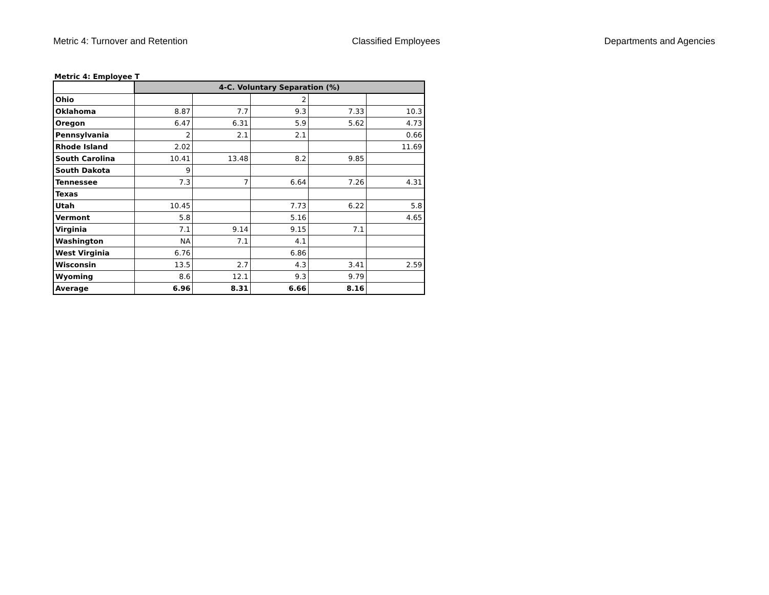Metric 4: Turnover and Retention Classified Employees Departments and Agencies
Metric 4: Employee T
| | 4-C. Voluntary Separation (%) | | | | |
| Ohio | | | 2 | | |
| Oklahoma | 8.87 | 7.7 | 9.3 | 7.33 | 10.3 |
| Oregon | 6.47 | 6.31 | 5.9 | 5.62 | 4.73 |
| Pennsylvania | 2 | 2.1 | 2.1 | | 0.66 |
| Rhode Island | 2.02 | | | | 11.69 |
| South Carolina | 10.41 | 13.48 | 8.2 | 9.85 | |
| South Dakota | 9 | | | | |
| Tennessee | 7.3 | 7 | 6.64 | 7.26 | 4.31 |
| Texas | | | | | |
| Utah | 10.45 | | 7.73 | 6.22 | 5.8 |
| Vermont | 5.8 | | 5.16 | | 4.65 |
| Virginia | 7.1 | 9.14 | 9.15 | 7.1 | |
| Washington | NA | 7.1 | 4.1 | | |
| West Virginia | 6.76 | | 6.86 | | |
| Wisconsin | 13.5 | 2.7 | 4.3 | 3.41 | 2.59 |
| Wyoming | 8.6 | 12.1 | 9.3 | 9.79 | |
| Average | 6.96 | 8.31 | 6.66 | 8.16 | |